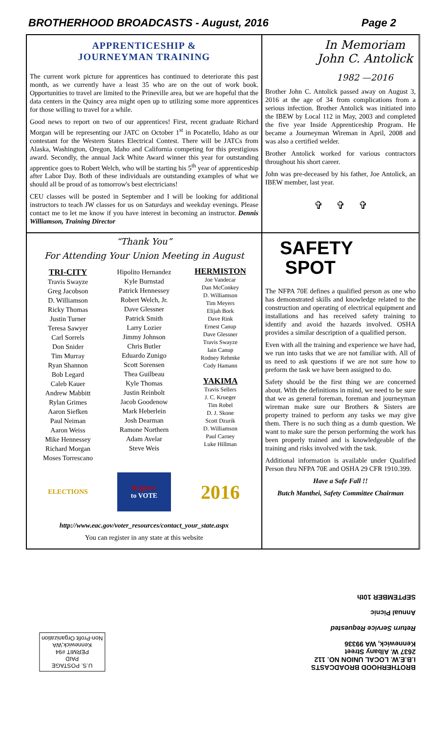BROTHERHOOD BROADCASTS - August, 2016 Page 2
APPRENTICESHIP &
JOURNEYMAN TRAINING
The current work picture for apprentices has continued to deteriorate this past month, as we currently have a least 35 who are on the out of work book. Opportunities to travel are limited to the Prineville area, but we are hopeful that the data centers in the Quincy area might open up to utilizing some more apprentices for those willing to travel for a while.
Good news to report on two of our apprentices! First, recent graduate Richard Morgan will be representing our JATC on October 1<sup>st</sup> in Pocatello, Idaho as our contestant for the Western States Electrical Contest. There will be JATCs from Alaska, Washington, Oregon, Idaho and California competing for this prestigious award. Secondly, the annual Jack White Award winner this year for outstanding apprentice goes to Robert Welch, who will be starting his 5<sup>th</sup> year of apprenticeship after Labor Day. Both of these individuals are outstanding examples of what we should all be proud of as tomorrow's best electricians!
CEU classes will be posted in September and I will be looking for additional instructors to teach JW classes for us on Saturdays and weekday evenings. Please contact me to let me know if you have interest in becoming an instructor. Dennis Williamson, Training Director
In Memoriam
John C. Antolick
1982 —2016
Brother John C. Antolick passed away on August 3, 2016 at the age of 34 from complications from a serious infection. Brother Antolick was initiated into the IBEW by Local 112 in May, 2003 and completed the five year Inside Apprenticeship Program. He became a Journeyman Wireman in April, 2008 and was also a certified welder.
Brother Antolick worked for various contractors throughout his short career.
John was pre-deceased by his father, Joe Antolick, an IBEW member, last year.
✞ ✞ ✞
“Thank You”
For Attending Your Union Meeting in August
TRI-CITY
Travis Swayze
Greg Jacobson
D. Williamson
Ricky Thomas
Justin Turner
Teresa Sawyer
Carl Sorrels
Don Snider
Tim Murray
Ryan Shannon
Bob Legard
Caleb Kauer
Andrew Mabbitt
Rylan Grimes
Aaron Siefken
Paul Neiman
Aaron Weiss
Mike Hennessey
Richard Morgan
Moses Torrescano
Hipolito Hernandez
Kyle Burnstad
Patrick Hennessey
Robert Welch, Jr.
Dave Glessner
Patrick Smith
Larry Lozier
Jimmy Johnson
Chris Butler
Eduardo Zunigo
Scott Sorensen
Thea Guilbeau
Kyle Thomas
Justin Reinbolt
Jacob Goodenow
Mark Heberlein
Josh Dearman
Ramone Northern
Adam Avelar
Steve Weis
HERMISTON
Joe Vandecar
Dan McConkey
D. Williamson
Tim Meyers
Elijah Bork
Dave Rink
Ernest Canup
Dave Glessner
Travis Swayze
Iain Canup
Rodney Rehmke
Cody Hamann
YAKIMA
Travis Sellers
J. C. Krueger
Tim Robel
D. J. Skone
Scott Dzurik
D. Williamson
Paul Carney
Luke Hillman
ELECTIONS Register
to VOTE
2016
http://www.eac.gov/voter_resources/contact_your_state.aspx
You can register in any state at this website
SAFETY
SPOT
The NFPA 70E defines a qualified person as one who has demonstrated skills and knowledge related to the construction and operating of electrical equipment and installations and has received safety training to identify and avoid the hazards involved. OSHA provides a similar description of a qualified person.
Even with all the training and experience we have had, we run into tasks that we are not familiar with. All of us need to ask questions if we are not sure how to preform the task we have been assigned to do.
Safety should be the first thing we are concerned about. With the definitions in mind, we need to be sure that we as general foreman, foreman and journeyman wireman make sure our Brothers & Sisters are property trained to perform any tasks we may give them. There is no such thing as a dumb question. We want to make sure the person performing the work has been properly trained and is knowledgeable of the training and risks involved with the task.
Additional information is available under Qualified Person thru NFPA 70E and OSHA 29 CFR 1910.399.
Have a Safe Fall !!
Butch Manthei, Safety Committee Chairman
U.S. POSTAGE
PAID
PERMIT #94
Kennewick,WA
Non-Profit Organization
BROTHERHOOD BROADCASTS
I.B.E.W. LOCAL UNION NO. 112
2637 W. Albany Street
Kennewick, WA 99336
Return Service Requested
Annual Picnic
SEPTEMBER 10th